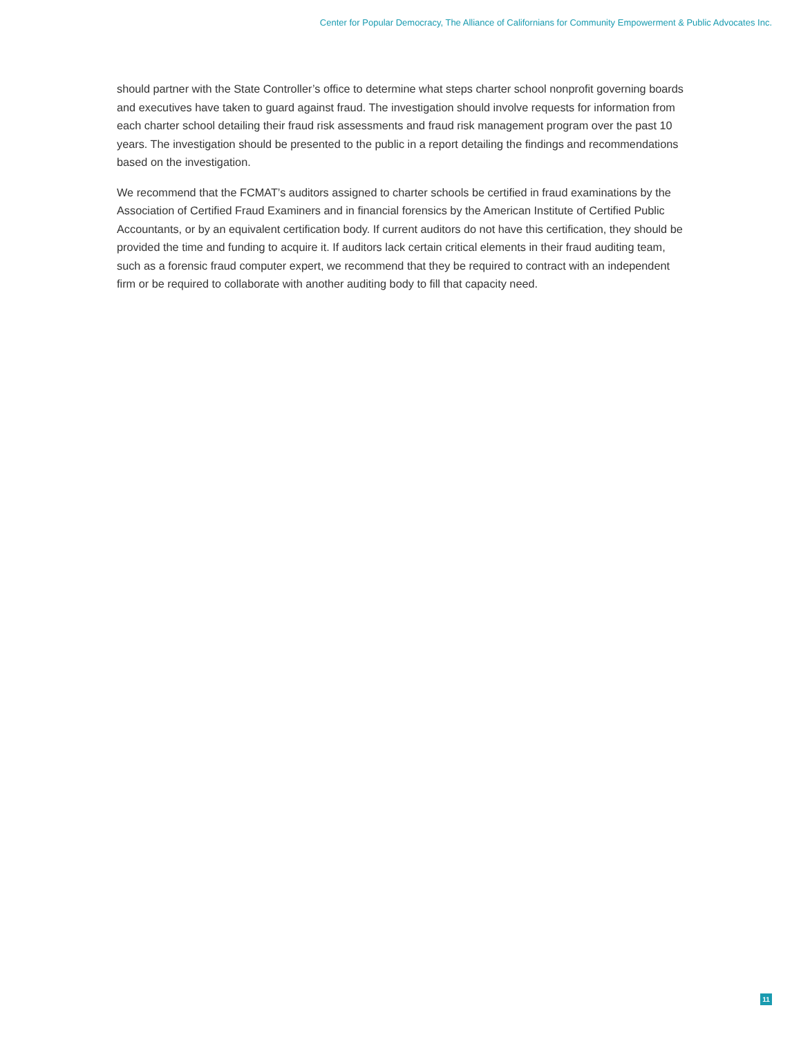Center for Popular Democracy, The Alliance of Californians for Community Empowerment & Public Advocates Inc.
should partner with the State Controller’s office to determine what steps charter school nonprofit governing boards and executives have taken to guard against fraud. The investigation should involve requests for information from each charter school detailing their fraud risk assessments and fraud risk management program over the past 10 years. The investigation should be presented to the public in a report detailing the findings and recommendations based on the investigation.
We recommend that the FCMAT’s auditors assigned to charter schools be certified in fraud examinations by the Association of Certified Fraud Examiners and in financial forensics by the American Institute of Certified Public Accountants, or by an equivalent certification body. If current auditors do not have this certification, they should be provided the time and funding to acquire it. If auditors lack certain critical elements in their fraud auditing team, such as a forensic fraud computer expert, we recommend that they be required to contract with an independent firm or be required to collaborate with another auditing body to fill that capacity need.
11